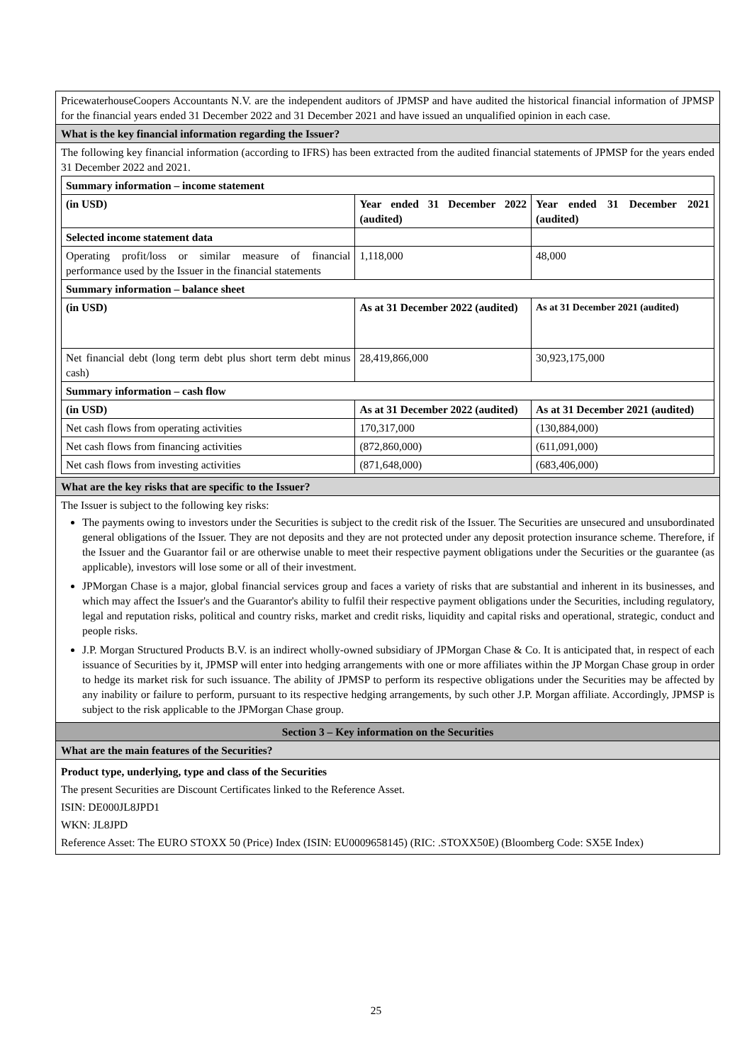| PricewaterhouseCoopers Accountants N.V. are the independent auditors of JPMSP and have audited the historical financial information of JPMSP for the financial years ended 31 December 2022 and 31 December 2021 and have issued an unqualified opinion in each case. |
| What is the key financial information regarding the Issuer? |
| The following key financial information (according to IFRS) has been extracted from the audited financial statements of JPMSP for the years ended 31 December 2022 and 2021. / Summary information – income statement / / / / (in USD) / Year ended 31 December 2022 (audited) / Year ended 31 December 2021 (audited) / / Selected income statement data / / / / Operating profit/loss or similar measure of financial performance used by the Issuer in the financial statements / 1,118,000 / 48,000 / / Summary information – balance sheet / / / / (in USD) / As at 31 December 2022 (audited) / As at 31 December 2021 (audited) / / Net financial debt (long term debt plus short term debt minus cash) / 28,419,866,000 / 30,923,175,000 / / Summary information – cash flow / / / / (in USD) / As at 31 December 2022 (audited) / As at 31 December 2021 (audited) / / Net cash flows from operating activities / 170,317,000 / (130,884,000) / / Net cash flows from financing activities / (872,860,000) / (611,091,000) / / Net cash flows from investing activities / (871,648,000) / (683,406,000) / |
| What are the key risks that are specific to the Issuer? |
| The Issuer is subject to the following key risks: The payments owing to investors under the Securities is subject to the credit risk of the Issuer. The Securities are unsecured and unsubordinated general obligations of the Issuer. They are not deposits and they are not protected under any deposit protection insurance scheme. Therefore, if the Issuer and the Guarantor fail or are otherwise unable to meet their respective payment obligations under the Securities or the guarantee (as applicable), investors will lose some or all of their investment. JPMorgan Chase is a major, global financial services group and faces a variety of risks that are substantial and inherent in its businesses, and which may affect the Issuer's and the Guarantor's ability to fulfil their respective payment obligations under the Securities, including regulatory, legal and reputation risks, political and country risks, market and credit risks, liquidity and capital risks and operational, strategic, conduct and people risks. J.P. Morgan Structured Products B.V. is an indirect wholly-owned subsidiary of JPMorgan Chase & Co. It is anticipated that, in respect of each issuance of Securities by it, JPMSP will enter into hedging arrangements with one or more affiliates within the JP Morgan Chase group in order to hedge its market risk for such issuance. The ability of JPMSP to perform its respective obligations under the Securities may be affected by any inability or failure to perform, pursuant to its respective hedging arrangements, by such other J.P. Morgan affiliate. Accordingly, JPMSP is subject to the risk applicable to the JPMorgan Chase group. |
| Section 3 – Key information on the Securities |
| What are the main features of the Securities? |
| Product type, underlying, type and class of the Securities The present Securities are Discount Certificates linked to the Reference Asset. ISIN: DE000JL8JPD1 WKN: JL8JPD Reference Asset: The EURO STOXX 50 (Price) Index (ISIN: EU0009658145) (RIC: .STOXX50E) (Bloomberg Code: SX5E Index) |
25